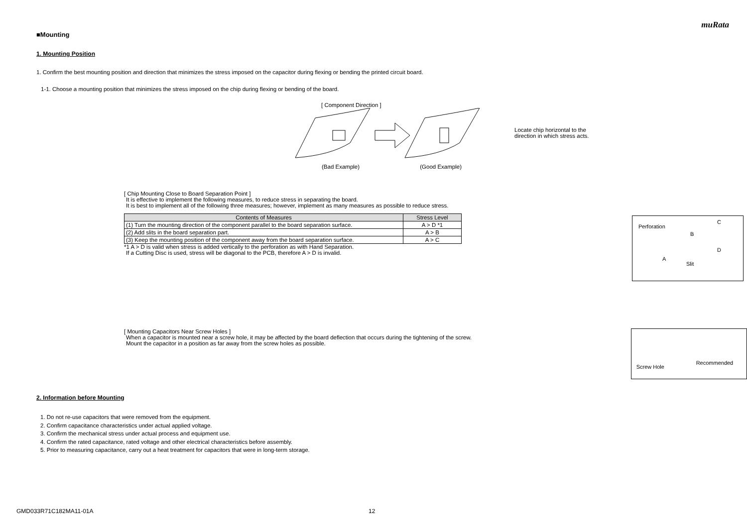muRata
■Mounting
1. Mounting Position
1. Confirm the best mounting position and direction that minimizes the stress imposed on the capacitor during flexing or bending the printed circuit board.
1-1. Choose a mounting position that minimizes the stress imposed on the chip during flexing or bending of the board.
[ Component Direction ]
(Bad Example) (Good Example)
Locate chip horizontal to the
direction in which stress acts.
[ Chip Mounting Close to Board Separation Point ]
It is effective to implement the following measures, to reduce stress in separating the board.
It is best to implement all of the following three measures; however, implement as many measures as possible to reduce stress.
| Contents of Measures | Stress Level |
| --- | --- |
| (1) Turn the mounting direction of the component parallel to the board separation surface. | A > D *1 |
| (2) Add slits in the board separation part. | A > B |
| (3) Keep the mounting position of the component away from the board separation surface. | A > C |
*1 A > D is valid when stress is added vertically to the perforation as with Hand Separation.
If a Cutting Disc is used, stress will be diagonal to the PCB, therefore A > D is invalid.
Perforation
B
C
A
Slit
D
[ Mounting Capacitors Near Screw Holes ]
When a capacitor is mounted near a screw hole, it may be affected by the board deflection that occurs during the tightening of the screw.
Mount the capacitor in a position as far away from the screw holes as possible.
Screw Hole
Recommended
2. Information before Mounting
1. Do not re-use capacitors that were removed from the equipment.
2. Confirm capacitance characteristics under actual applied voltage.
3. Confirm the mechanical stress under actual process and equipment use.
4. Confirm the rated capacitance, rated voltage and other electrical characteristics before assembly.
5. Prior to measuring capacitance, carry out a heat treatment for capacitors that were in long-term storage.
GMD033R71C182MA11-01A 12